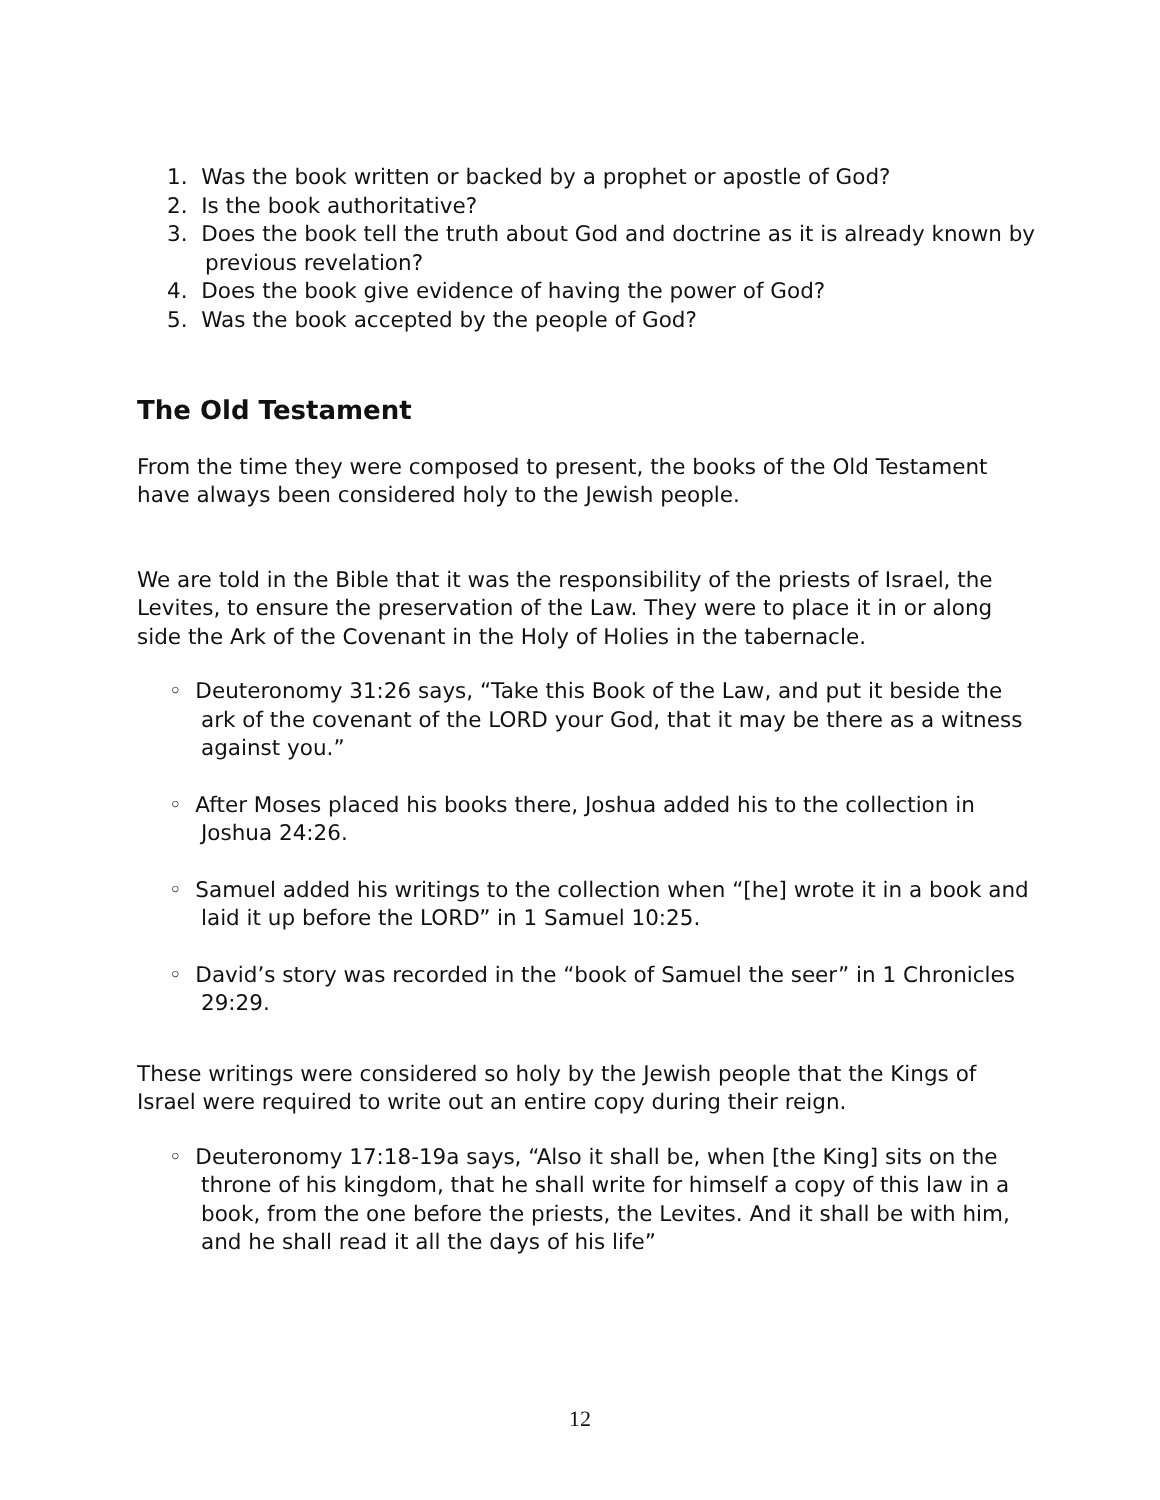1. Was the book written or backed by a prophet or apostle of God?
2. Is the book authoritative?
3. Does the book tell the truth about God and doctrine as it is already known by previous revelation?
4. Does the book give evidence of having the power of God?
5. Was the book accepted by the people of God?
The Old Testament
From the time they were composed to present, the books of the Old Testament have always been considered holy to the Jewish people.
We are told in the Bible that it was the responsibility of the priests of Israel, the Levites, to ensure the preservation of the Law. They were to place it in or along side the Ark of the Covenant in the Holy of Holies in the tabernacle.
◦ Deuteronomy 31:26 says, “Take this Book of the Law, and put it beside the ark of the covenant of the LORD your God, that it may be there as a witness against you.”
◦ After Moses placed his books there, Joshua added his to the collection in Joshua 24:26.
◦ Samuel added his writings to the collection when “[he] wrote it in a book and laid it up before the LORD” in 1 Samuel 10:25.
◦ David’s story was recorded in the “book of Samuel the seer” in 1 Chronicles 29:29.
These writings were considered so holy by the Jewish people that the Kings of Israel were required to write out an entire copy during their reign.
◦ Deuteronomy 17:18-19a says, “Also it shall be, when [the King] sits on the throne of his kingdom, that he shall write for himself a copy of this law in a book, from the one before the priests, the Levites. And it shall be with him, and he shall read it all the days of his life”
12